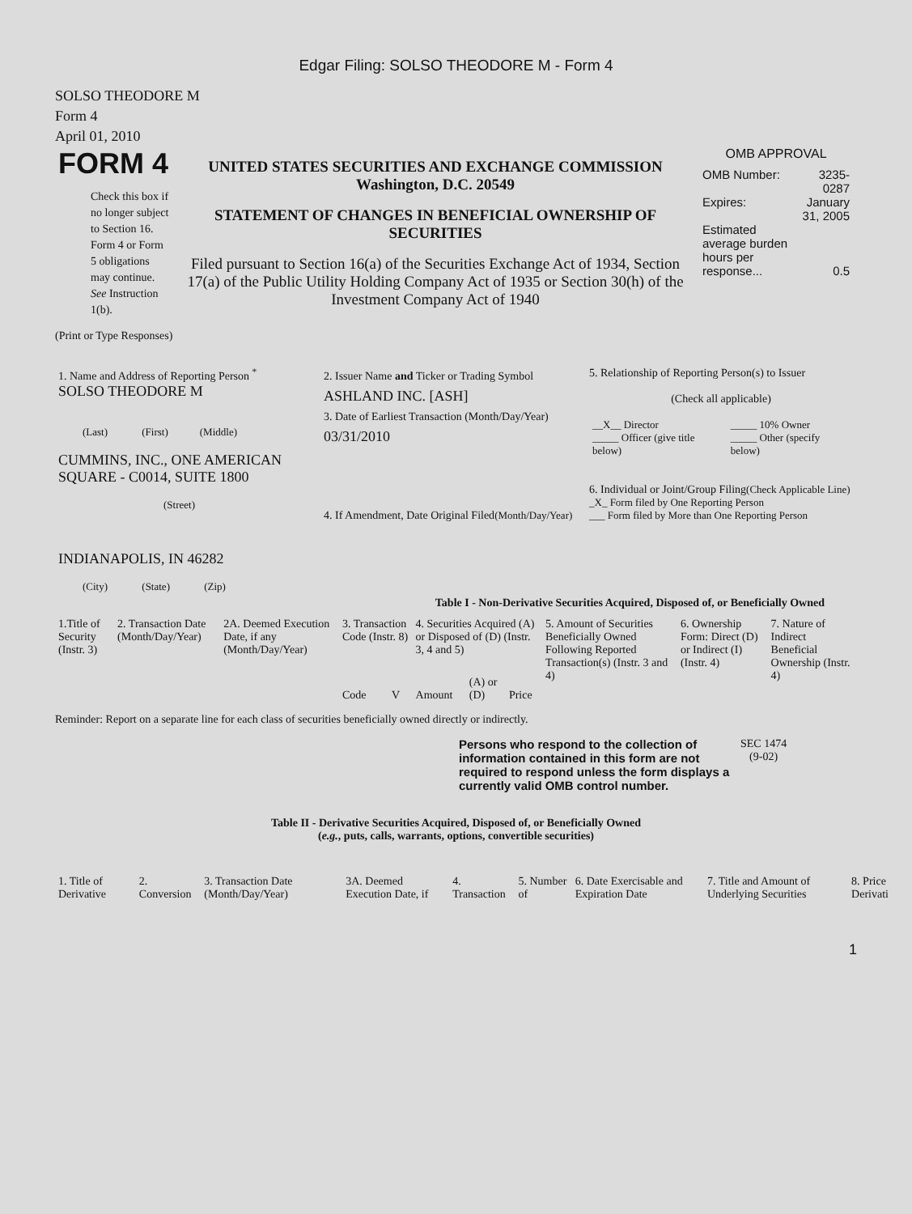Edgar Filing: SOLSO THEODORE M - Form 4
SOLSO THEODORE M
Form 4
April 01, 2010
| FORM 4 Check this box if no longer subject to Section 16. Form 4 or Form 5 obligations may continue. See Instruction 1(b). | UNITED STATES SECURITIES AND EXCHANGE COMMISSION Washington, D.C. 20549 STATEMENT OF CHANGES IN BENEFICIAL OWNERSHIP OF SECURITIES Filed pursuant to Section 16(a) of the Securities Exchange Act of 1934, Section 17(a) of the Public Utility Holding Company Act of 1935 or Section 30(h) of the Investment Company Act of 1940 | OMB APPROVAL / OMB Number: / 3235-0287 / / Expires: / January 31, 2005 / / Estimated average burden hours per response... / 0.5 / |
(Print or Type Responses)
| 1. Name and Address of Reporting Person <sup>*</sup> SOLSO THEODORE M (Last) (First) (Middle) CUMMINS, INC., ONE AMERICAN SQUARE - C0014, SUITE 1800 (Street) INDIANAPOLIS, IN 46282 (City) (State) (Zip) | 2. Issuer Name and Ticker or Trading Symbol ASHLAND INC. [ASH] 3. Date of Earliest Transaction (Month/Day/Year) 03/31/2010 4. If Amendment, Date Original Filed (Month/Day/Year) | 5. Relationship of Reporting Person(s) to Issuer (Check all applicable) / __X__ Director _____ Officer (give title below) / _____ 10% Owner _____ Other (specify below) / 6. Individual or Joint/Group Filing (Check Applicable Line) _X_ Form filed by One Reporting Person ___ Form filed by More than One Reporting Person |
Table I - Non-Derivative Securities Acquired, Disposed of, or Beneficially Owned
| 1.Title of Security (Instr. 3) | 2. Transaction Date (Month/Day/Year) | 2A. Deemed Execution Date, if any (Month/Day/Year) | 3. Transaction Code (Instr. 8) | | 4. Securities Acquired (A) or Disposed of (D) (Instr. 3, 4 and 5) | | | 5. Amount of Securities Beneficially Owned Following Reported Transaction(s) (Instr. 3 and 4) | 6. Ownership Form: Direct (D) or Indirect (I) (Instr. 4) | 7. Nature of Indirect Beneficial Ownership (Instr. 4) |
| --- | --- | --- | --- | --- | --- | --- | --- | --- | --- | --- |
| | | | Code | V | Amount | (A) or (D) | Price | | | |
Reminder: Report on a separate line for each class of securities beneficially owned directly or indirectly.
| Persons who respond to the collection of information contained in this form are not required to respond unless the form displays a currently valid OMB control number. | SEC 1474 (9-02) |
Table II - Derivative Securities Acquired, Disposed of, or Beneficially Owned
(e.g., puts, calls, warrants, options, convertible securities)
| 1. Title of Derivative | 2. Conversion | 3. Transaction Date (Month/Day/Year) | 3A. Deemed Execution Date, if | 4. Transaction | 5. Number of | 6. Date Exercisable and Expiration Date | 7. Title and Amount of Underlying Securities | 8. Price Derivati |
| --- | --- | --- | --- | --- | --- | --- | --- | --- |
1